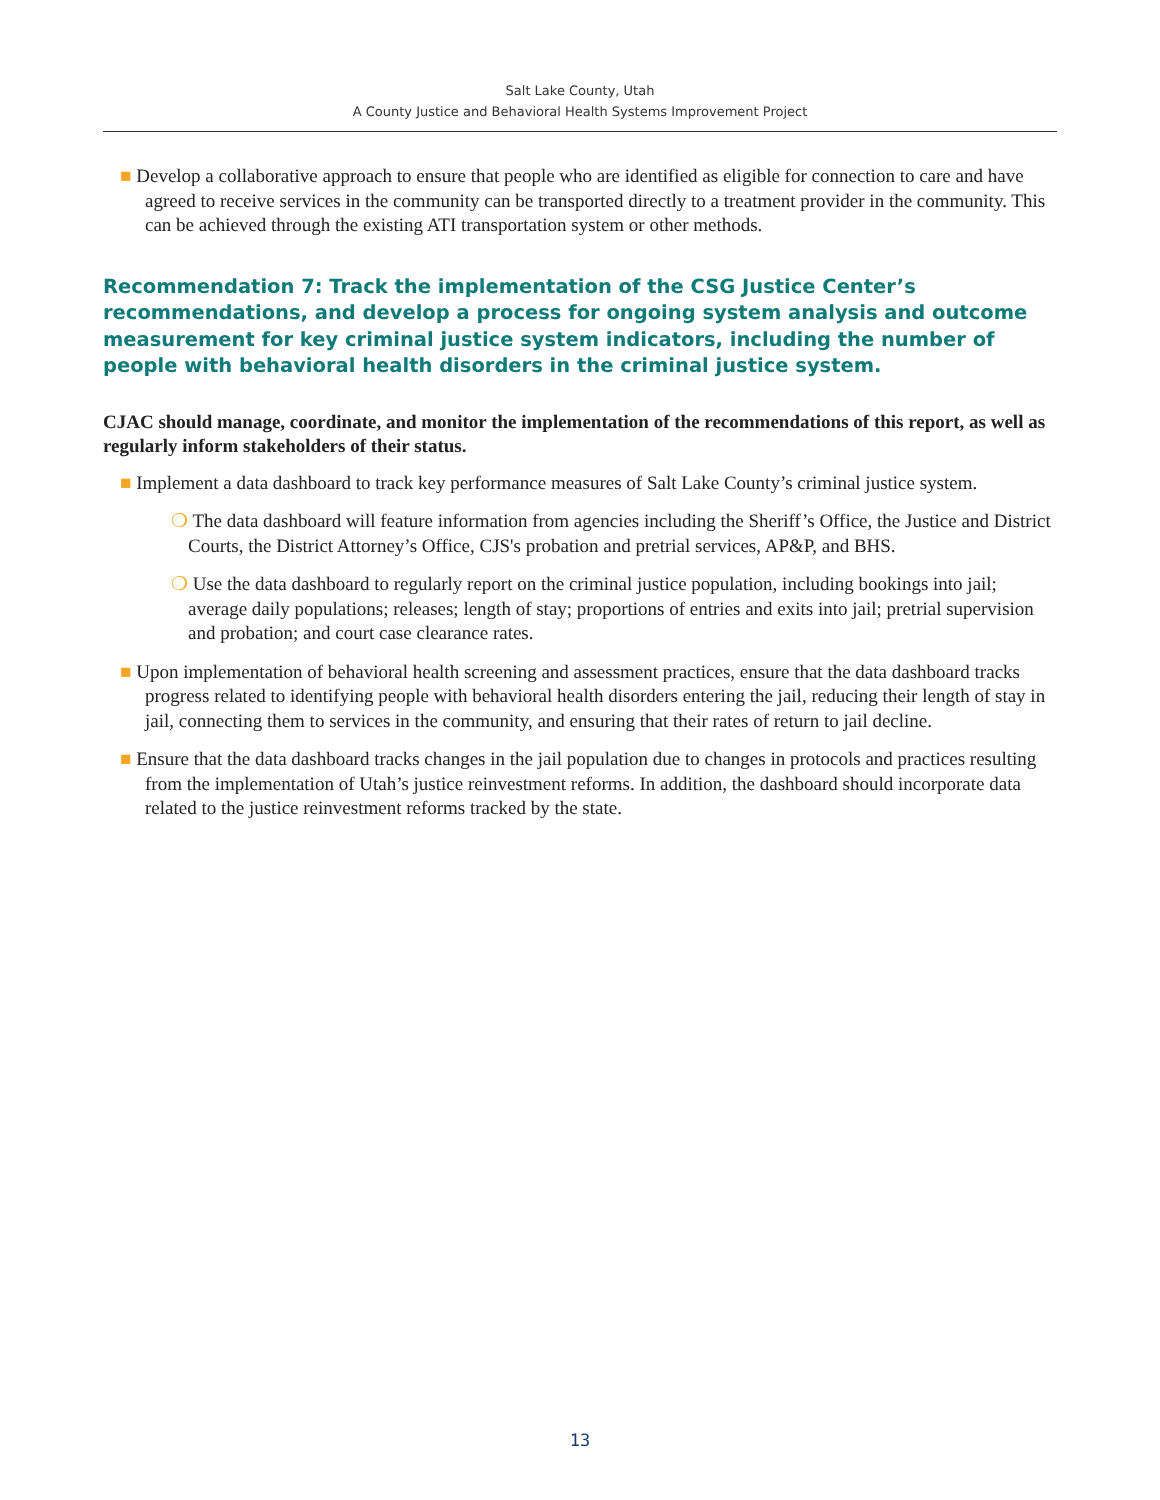Salt Lake County, Utah
A County Justice and Behavioral Health Systems Improvement Project
■ Develop a collaborative approach to ensure that people who are identified as eligible for connection to care and have agreed to receive services in the community can be transported directly to a treatment provider in the community. This can be achieved through the existing ATI transportation system or other methods.
Recommendation 7: Track the implementation of the CSG Justice Center’s recommendations, and develop a process for ongoing system analysis and outcome measurement for key criminal justice system indicators, including the number of people with behavioral health disorders in the criminal justice system.
CJAC should manage, coordinate, and monitor the implementation of the recommendations of this report, as well as regularly inform stakeholders of their status.
■ Implement a data dashboard to track key performance measures of Salt Lake County’s criminal justice system.
❍ The data dashboard will feature information from agencies including the Sheriff’s Office, the Justice and District Courts, the District Attorney’s Office, CJS's probation and pretrial services, AP&P, and BHS.
❍ Use the data dashboard to regularly report on the criminal justice population, including bookings into jail; average daily populations; releases; length of stay; proportions of entries and exits into jail; pretrial supervision and probation; and court case clearance rates.
■ Upon implementation of behavioral health screening and assessment practices, ensure that the data dashboard tracks progress related to identifying people with behavioral health disorders entering the jail, reducing their length of stay in jail, connecting them to services in the community, and ensuring that their rates of return to jail decline.
■ Ensure that the data dashboard tracks changes in the jail population due to changes in protocols and practices resulting from the implementation of Utah’s justice reinvestment reforms. In addition, the dashboard should incorporate data related to the justice reinvestment reforms tracked by the state.
13